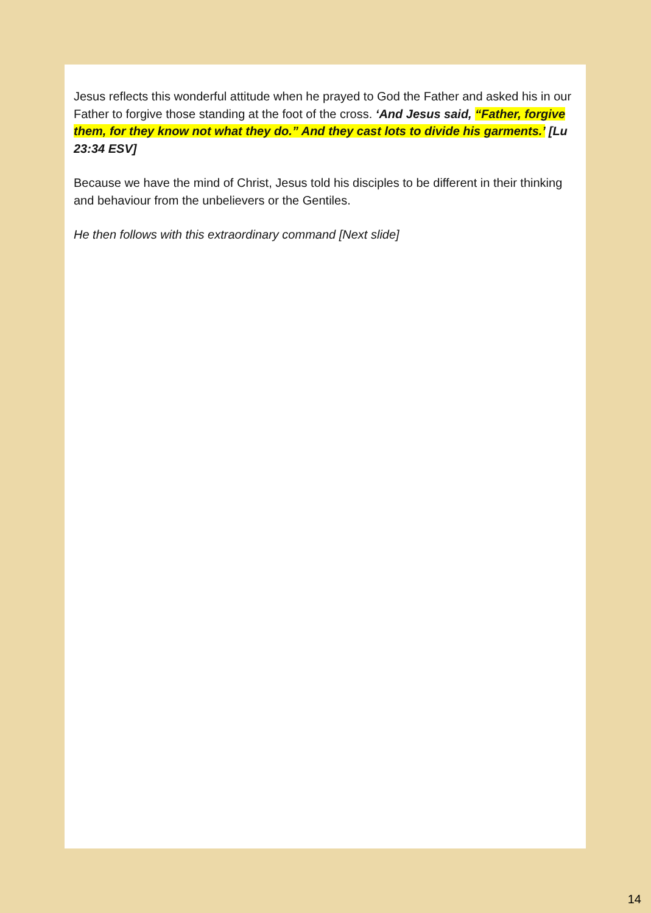Jesus reflects this wonderful attitude when he prayed to God the Father and asked his in our Father to forgive those standing at the foot of the cross. ‘And Jesus said, “Father, forgive them, for they know not what they do.” And they cast lots to divide his garments.’ [Lu 23:34 ESV]
Because we have the mind of Christ, Jesus told his disciples to be different in their thinking and behaviour from the unbelievers or the Gentiles.
He then follows with this extraordinary command [Next slide]
14